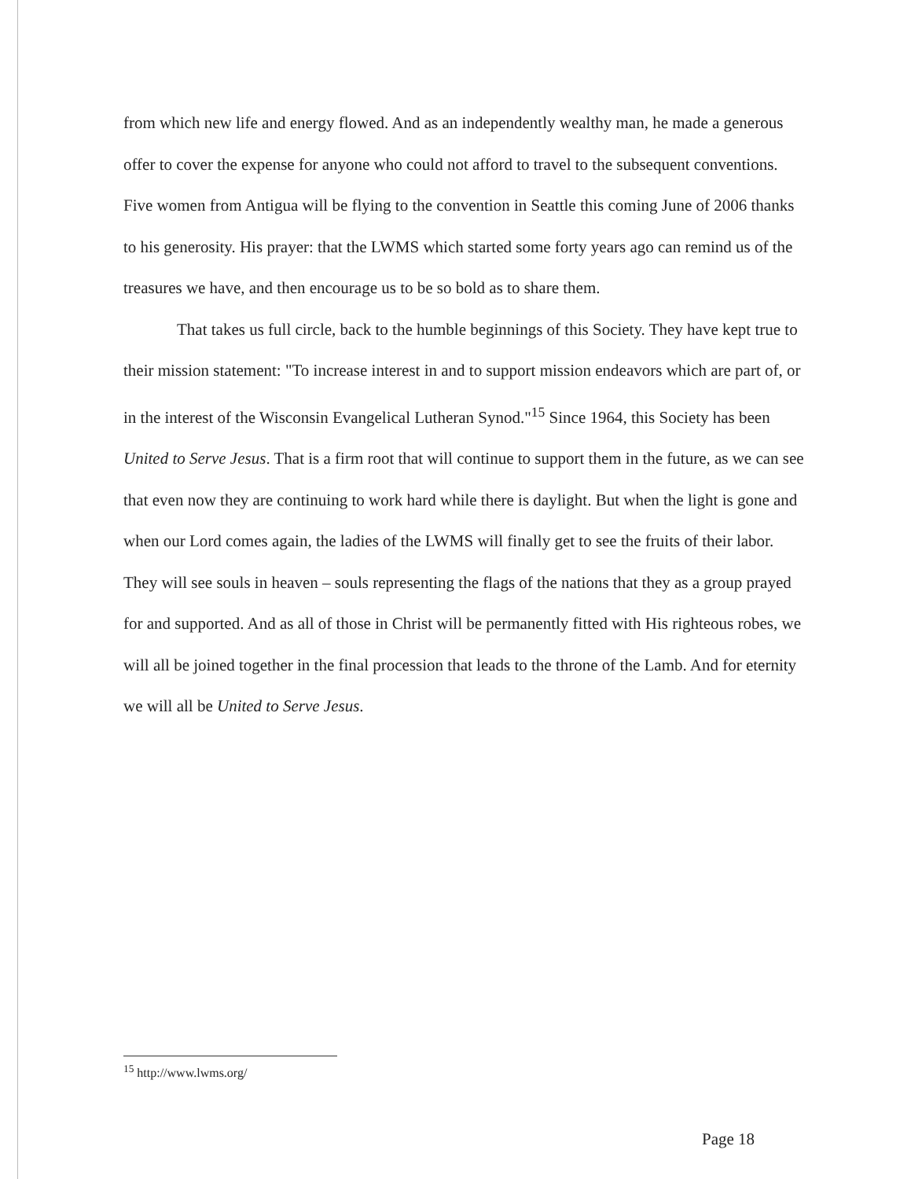from which new life and energy flowed. And as an independently wealthy man, he made a generous offer to cover the expense for anyone who could not afford to travel to the subsequent conventions. Five women from Antigua will be flying to the convention in Seattle this coming June of 2006 thanks to his generosity. His prayer: that the LWMS which started some forty years ago can remind us of the treasures we have, and then encourage us to be so bold as to share them.
That takes us full circle, back to the humble beginnings of this Society. They have kept true to their mission statement: "To increase interest in and to support mission endeavors which are part of, or in the interest of the Wisconsin Evangelical Lutheran Synod."<sup>15</sup> Since 1964, this Society has been United to Serve Jesus. That is a firm root that will continue to support them in the future, as we can see that even now they are continuing to work hard while there is daylight. But when the light is gone and when our Lord comes again, the ladies of the LWMS will finally get to see the fruits of their labor. They will see souls in heaven – souls representing the flags of the nations that they as a group prayed for and supported. And as all of those in Christ will be permanently fitted with His righteous robes, we will all be joined together in the final procession that leads to the throne of the Lamb. And for eternity we will all be United to Serve Jesus.
<sup>15</sup> http://www.lwms.org/
Page 18